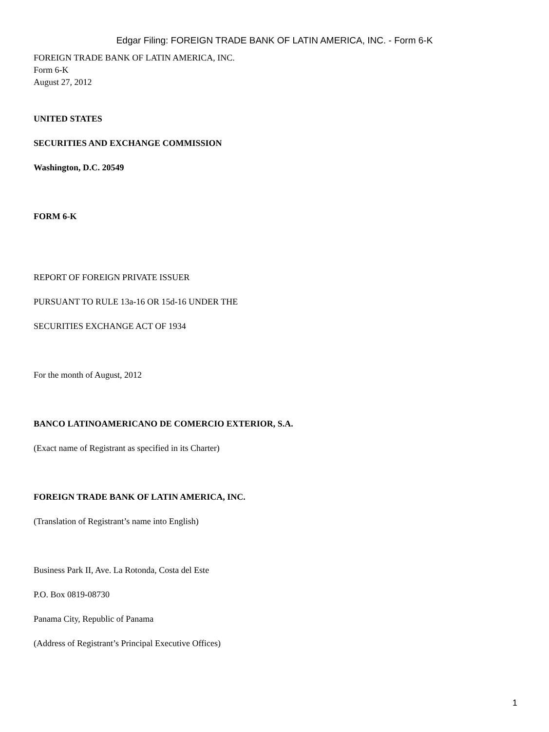Edgar Filing: FOREIGN TRADE BANK OF LATIN AMERICA, INC. - Form 6-K
FOREIGN TRADE BANK OF LATIN AMERICA, INC.
Form 6-K
August 27, 2012
UNITED STATES
SECURITIES AND EXCHANGE COMMISSION
Washington, D.C. 20549
FORM 6-K
REPORT OF FOREIGN PRIVATE ISSUER
PURSUANT TO RULE 13a-16 OR 15d-16 UNDER THE
SECURITIES EXCHANGE ACT OF 1934
For the month of August, 2012
BANCO LATINOAMERICANO DE COMERCIO EXTERIOR, S.A.
(Exact name of Registrant as specified in its Charter)
FOREIGN TRADE BANK OF LATIN AMERICA, INC.
(Translation of Registrant’s name into English)
Business Park II, Ave. La Rotonda, Costa del Este
P.O. Box 0819-08730
Panama City, Republic of Panama
(Address of Registrant’s Principal Executive Offices)
1